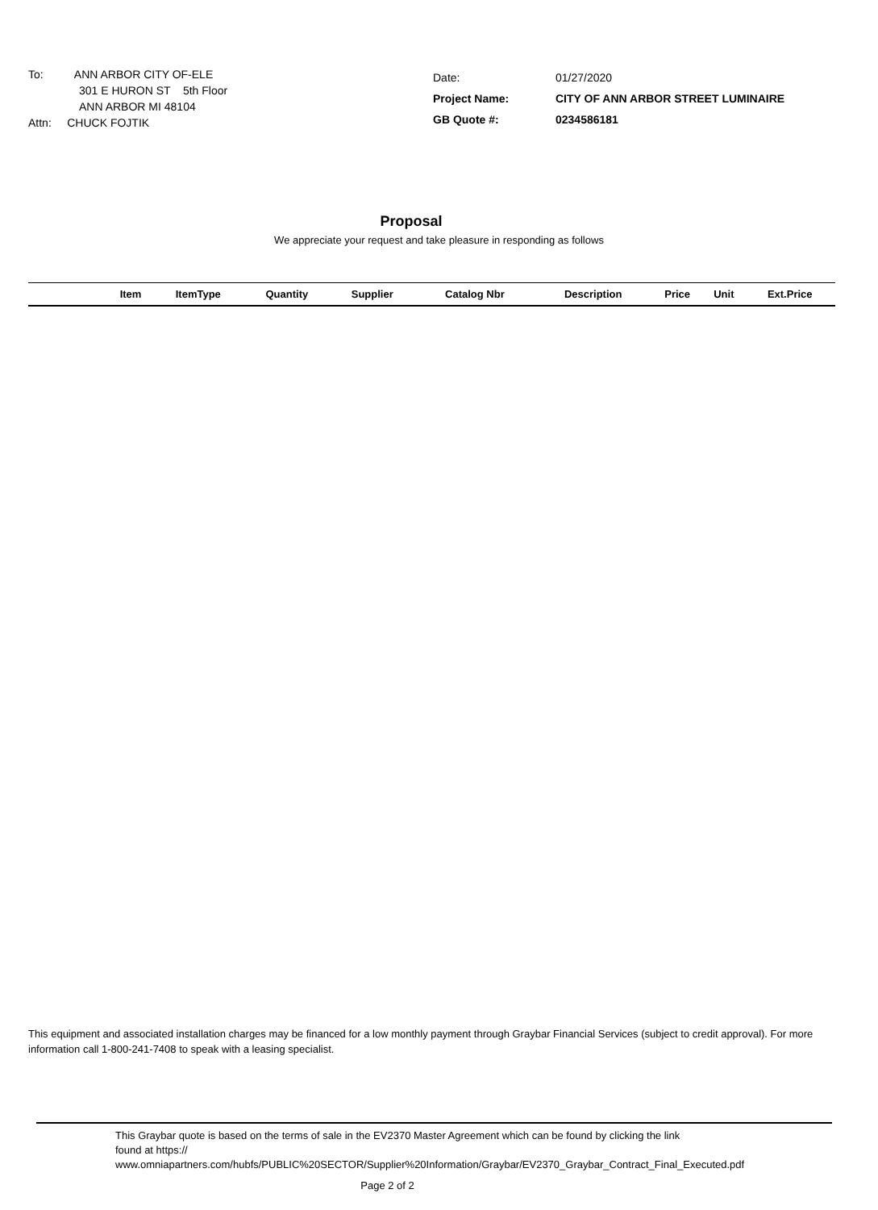To: ANN ARBOR CITY OF-ELE
301 E HURON ST 5th Floor
ANN ARBOR MI 48104
Attn: CHUCK FOJTIK
| Date: | 01/27/2020 |
| Project Name: | CITY OF ANN ARBOR STREET LUMINAIRE |
| GB Quote #: | 0234586181 |
Proposal
We appreciate your request and take pleasure in responding as follows
| | Item | ItemType | Quantity | Supplier | Catalog Nbr | Description | Price | Unit | Ext.Price |
| --- | --- | --- | --- | --- | --- | --- | --- | --- | --- |
This equipment and associated installation charges may be financed for a low monthly payment through Graybar Financial Services (subject to credit approval). For more information call 1-800-241-7408 to speak with a leasing specialist.
This Graybar quote is based on the terms of sale in the EV2370 Master Agreement which can be found by clicking the link
found at https://
www.omniapartners.com/hubfs/PUBLIC%20SECTOR/Supplier%20Information/Graybar/EV2370_Graybar_Contract_Final_Executed.pdf
Page 2 of 2